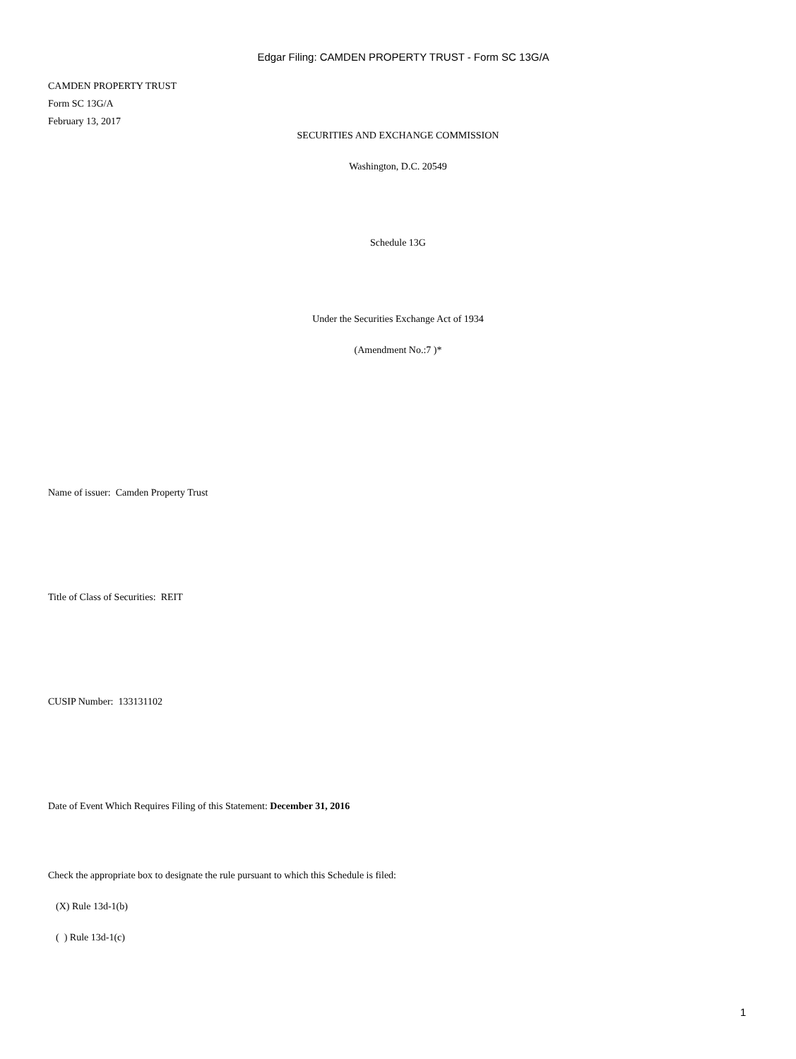Edgar Filing: CAMDEN PROPERTY TRUST - Form SC 13G/A
CAMDEN PROPERTY TRUST
Form SC 13G/A
February 13, 2017
SECURITIES AND EXCHANGE COMMISSION
Washington, D.C. 20549
Schedule 13G
Under the Securities Exchange Act of 1934
(Amendment No.:7 )*
Name of issuer: Camden Property Trust
Title of Class of Securities: REIT
CUSIP Number: 133131102
Date of Event Which Requires Filing of this Statement: December 31, 2016
Check the appropriate box to designate the rule pursuant to which this Schedule is filed:
(X) Rule 13d-1(b)
( ) Rule 13d-1(c)
1